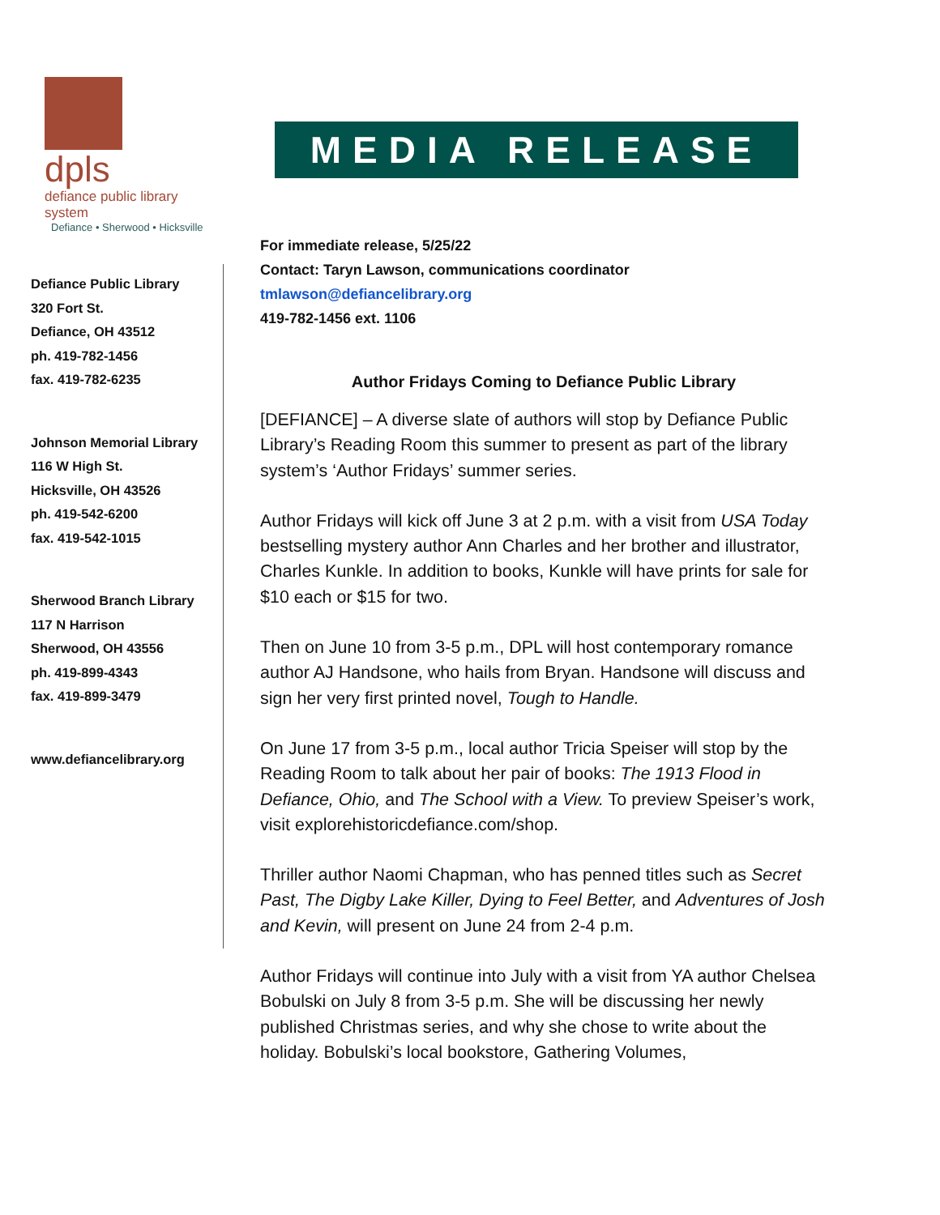dpls
defiance public library system
Defiance • Sherwood • Hicksville
Defiance Public Library
320 Fort St.
Defiance, OH 43512
ph. 419-782-1456
fax. 419-782-6235
Johnson Memorial Library
116 W High St.
Hicksville, OH 43526
ph. 419-542-6200
fax. 419-542-1015
Sherwood Branch Library
117 N Harrison
Sherwood, OH 43556
ph. 419-899-4343
fax. 419-899-3479
www.defiancelibrary.org
MEDIA RELEASE
For immediate release, 5/25/22
Contact: Taryn Lawson, communications coordinator
tmlawson@defiancelibrary.org
419-782-1456 ext. 1106
Author Fridays Coming to Defiance Public Library
[DEFIANCE] – A diverse slate of authors will stop by Defiance Public Library’s Reading Room this summer to present as part of the library system’s ‘Author Fridays’ summer series.
Author Fridays will kick off June 3 at 2 p.m. with a visit from USA Today bestselling mystery author Ann Charles and her brother and illustrator, Charles Kunkle. In addition to books, Kunkle will have prints for sale for $10 each or $15 for two.
Then on June 10 from 3-5 p.m., DPL will host contemporary romance author AJ Handsone, who hails from Bryan. Handsone will discuss and sign her very first printed novel, Tough to Handle.
On June 17 from 3-5 p.m., local author Tricia Speiser will stop by the Reading Room to talk about her pair of books: The 1913 Flood in Defiance, Ohio, and The School with a View. To preview Speiser’s work, visit explorehistoricdefiance.com/shop.
Thriller author Naomi Chapman, who has penned titles such as Secret Past, The Digby Lake Killer, Dying to Feel Better, and Adventures of Josh and Kevin, will present on June 24 from 2-4 p.m.
Author Fridays will continue into July with a visit from YA author Chelsea Bobulski on July 8 from 3-5 p.m. She will be discussing her newly published Christmas series, and why she chose to write about the holiday. Bobulski’s local bookstore, Gathering Volumes,